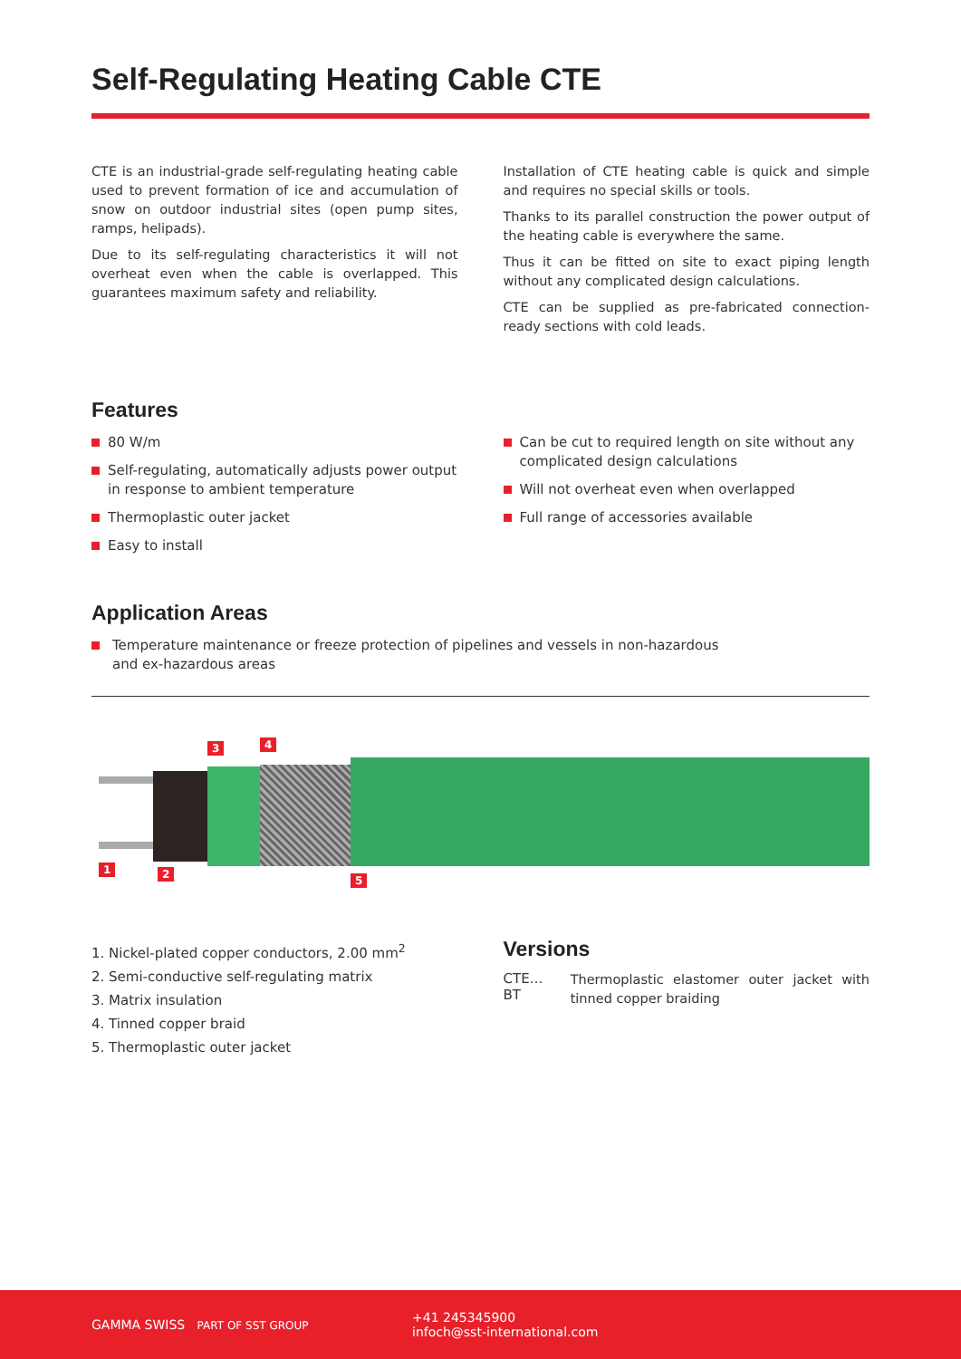Self-Regulating Heating Cable CTE
CTE is an industrial-grade self-regulating heating cable used to prevent formation of ice and accumulation of snow on outdoor industrial sites (open pump sites, ramps, helipads).
Due to its self-regulating characteristics it will not overheat even when the cable is overlapped. This guarantees maximum safety and reliability.
Installation of CTE heating cable is quick and simple and requires no special skills or tools.
Thanks to its parallel construction the power output of the heating cable is everywhere the same.
Thus it can be fitted on site to exact piping length without any complicated design calculations.
CTE can be supplied as pre-fabricated connection-ready sections with cold leads.
Features
80 W/m
Self-regulating, automatically adjusts power output in response to ambient temperature
Thermoplastic outer jacket
Easy to install
Can be cut to required length on site without any complicated design calculations
Will not overheat even when overlapped
Full range of accessories available
Application Areas
Temperature maintenance or freeze protection of pipelines and vessels in non-hazardous
and ex-hazardous areas
3 4
1 2 5
1. Nickel-plated copper conductors, 2.00 mm<sup>2</sup>
2. Semi-conductive self-regulating matrix
3. Matrix insulation
4. Tinned copper braid
5. Thermoplastic outer jacket
Versions
CTE…BT
Thermoplastic elastomer outer jacket with tinned copper braiding
GAMMA SWISS PART OF SST GROUP
+41 245345900
infoch@sst-international.com